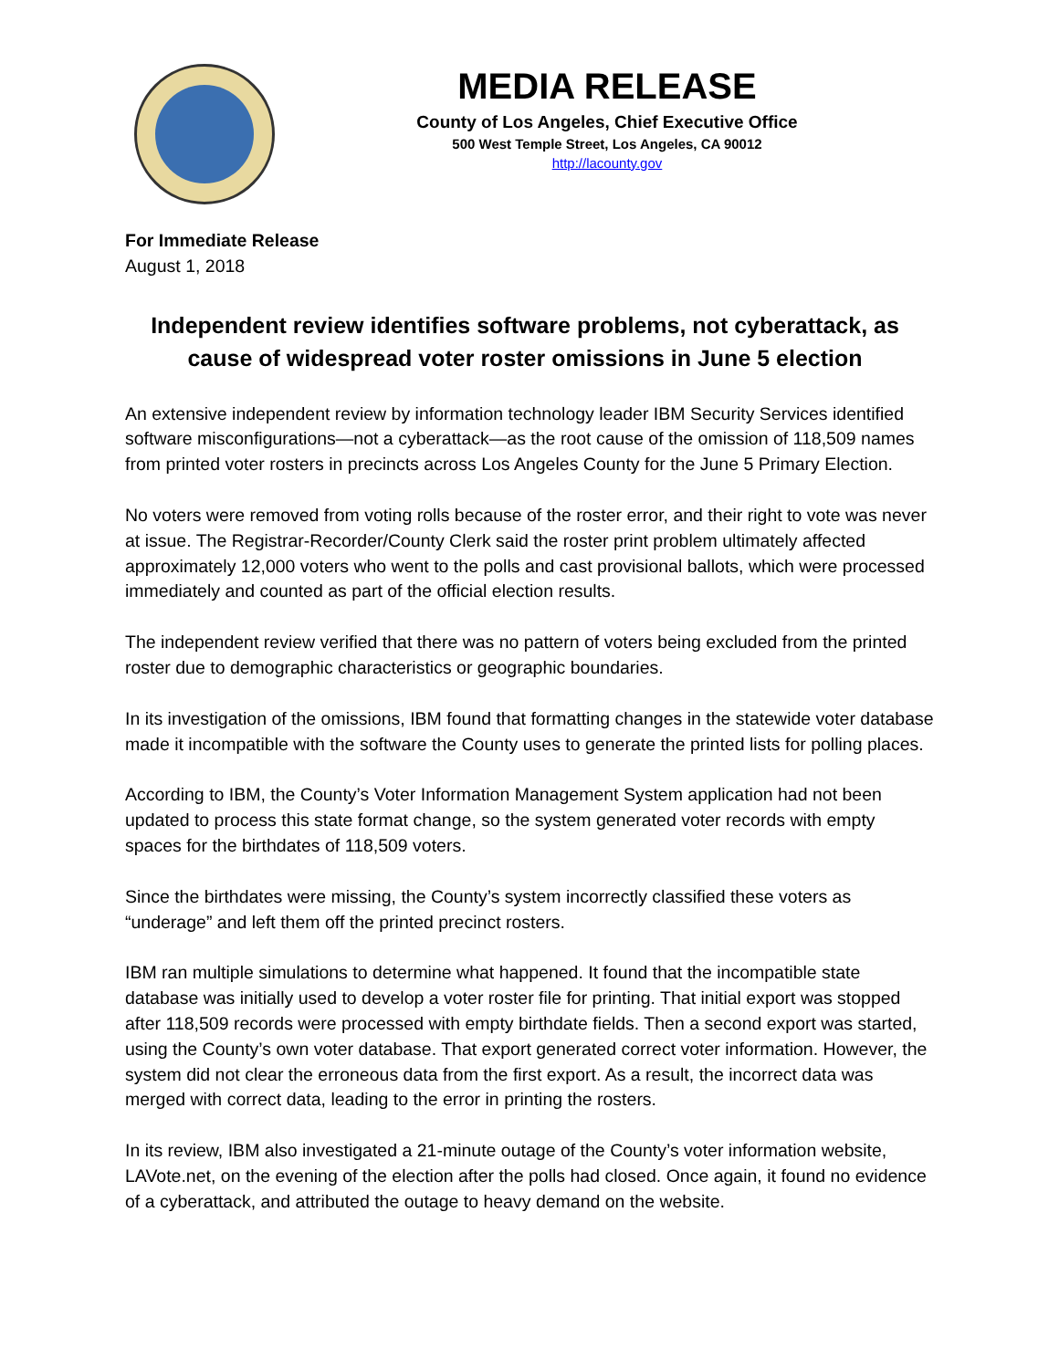MEDIA RELEASE
County of Los Angeles, Chief Executive Office
500 West Temple Street, Los Angeles, CA 90012
http://lacounty.gov
For Immediate Release
August 1, 2018
Independent review identifies software problems, not cyberattack, as cause of widespread voter roster omissions in June 5 election
An extensive independent review by information technology leader IBM Security Services identified software misconfigurations—not a cyberattack—as the root cause of the omission of 118,509 names from printed voter rosters in precincts across Los Angeles County for the June 5 Primary Election.
No voters were removed from voting rolls because of the roster error, and their right to vote was never at issue. The Registrar-Recorder/County Clerk said the roster print problem ultimately affected approximately 12,000 voters who went to the polls and cast provisional ballots, which were processed immediately and counted as part of the official election results.
The independent review verified that there was no pattern of voters being excluded from the printed roster due to demographic characteristics or geographic boundaries.
In its investigation of the omissions, IBM found that formatting changes in the statewide voter database made it incompatible with the software the County uses to generate the printed lists for polling places.
According to IBM, the County’s Voter Information Management System application had not been updated to process this state format change, so the system generated voter records with empty spaces for the birthdates of 118,509 voters.
Since the birthdates were missing, the County’s system incorrectly classified these voters as “underage” and left them off the printed precinct rosters.
IBM ran multiple simulations to determine what happened. It found that the incompatible state database was initially used to develop a voter roster file for printing. That initial export was stopped after 118,509 records were processed with empty birthdate fields. Then a second export was started, using the County’s own voter database. That export generated correct voter information. However, the system did not clear the erroneous data from the first export. As a result, the incorrect data was merged with correct data, leading to the error in printing the rosters.
In its review, IBM also investigated a 21-minute outage of the County’s voter information website, LAVote.net, on the evening of the election after the polls had closed. Once again, it found no evidence of a cyberattack, and attributed the outage to heavy demand on the website.